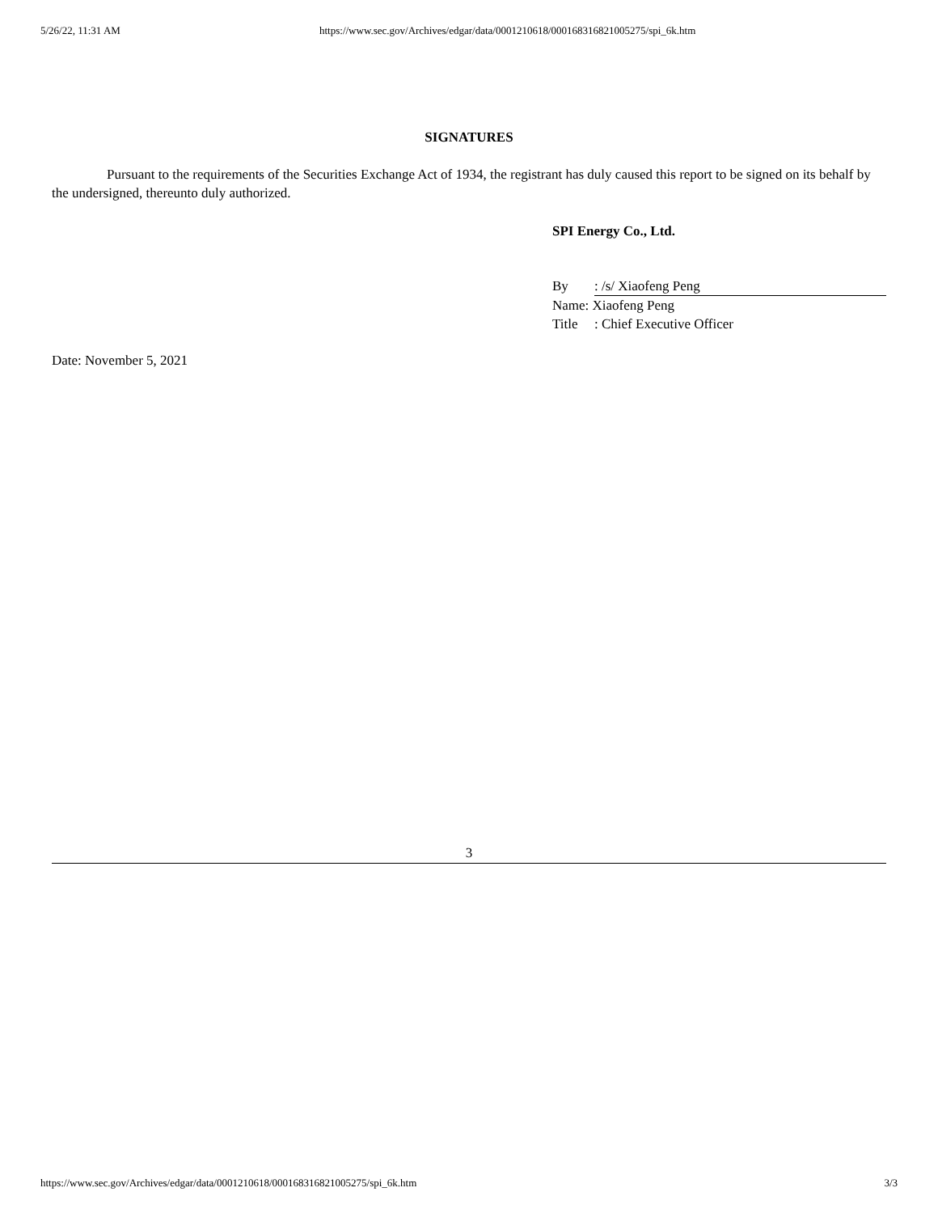5/26/22, 11:31 AM https://www.sec.gov/Archives/edgar/data/0001210618/000168316821005275/spi_6k.htm
SIGNATURES
Pursuant to the requirements of the Securities Exchange Act of 1934, the registrant has duly caused this report to be signed on its behalf by the undersigned, thereunto duly authorized.
SPI Energy Co., Ltd.
By: /s/ Xiaofeng Peng
Name: Xiaofeng Peng
Title: Chief Executive Officer
Date: November 5, 2021
3
https://www.sec.gov/Archives/edgar/data/0001210618/000168316821005275/spi_6k.htm 3/3